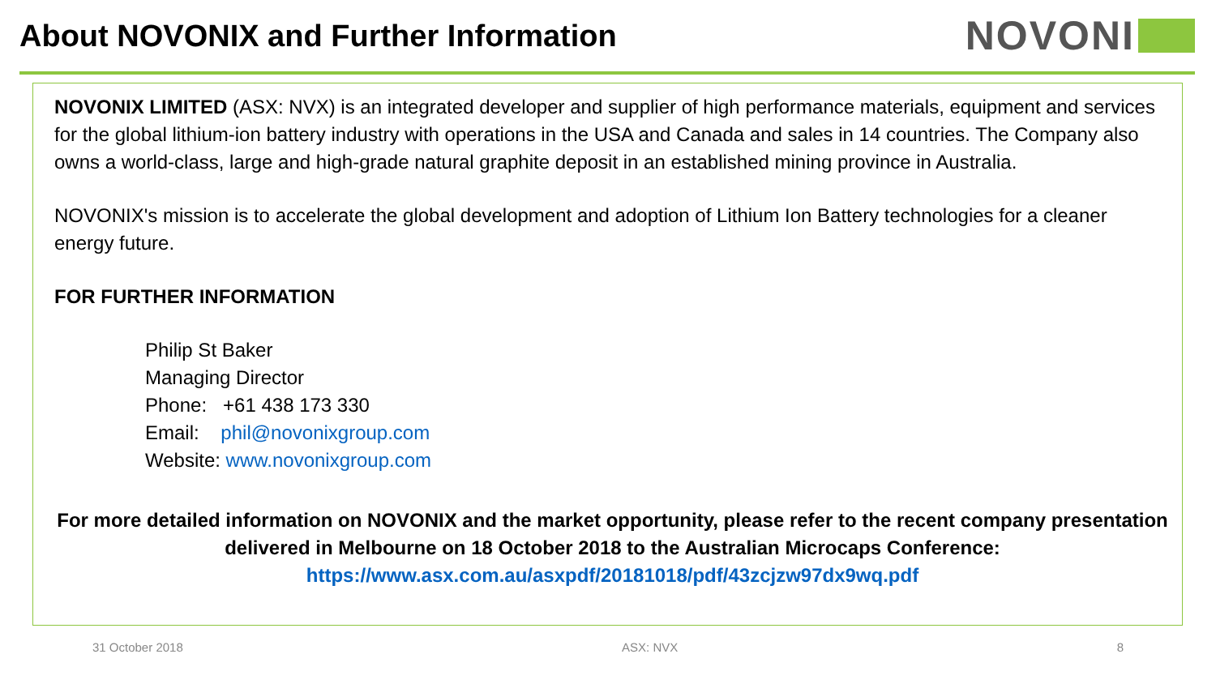About NOVONIX and Further Information
NOVONI
NOVONIX LIMITED (ASX: NVX) is an integrated developer and supplier of high performance materials, equipment and services for the global lithium-ion battery industry with operations in the USA and Canada and sales in 14 countries. The Company also owns a world-class, large and high-grade natural graphite deposit in an established mining province in Australia.
NOVONIX's mission is to accelerate the global development and adoption of Lithium Ion Battery technologies for a cleaner energy future.
FOR FURTHER INFORMATION
Philip St Baker
Managing Director
Phone: +61 438 173 330
Email: phil@novonixgroup.com
Website: www.novonixgroup.com
For more detailed information on NOVONIX and the market opportunity, please refer to the recent company presentation delivered in Melbourne on 18 October 2018 to the Australian Microcaps Conference:
https://www.asx.com.au/asxpdf/20181018/pdf/43zcjzw97dx9wq.pdf
31 October 2018 ASX: NVX 8